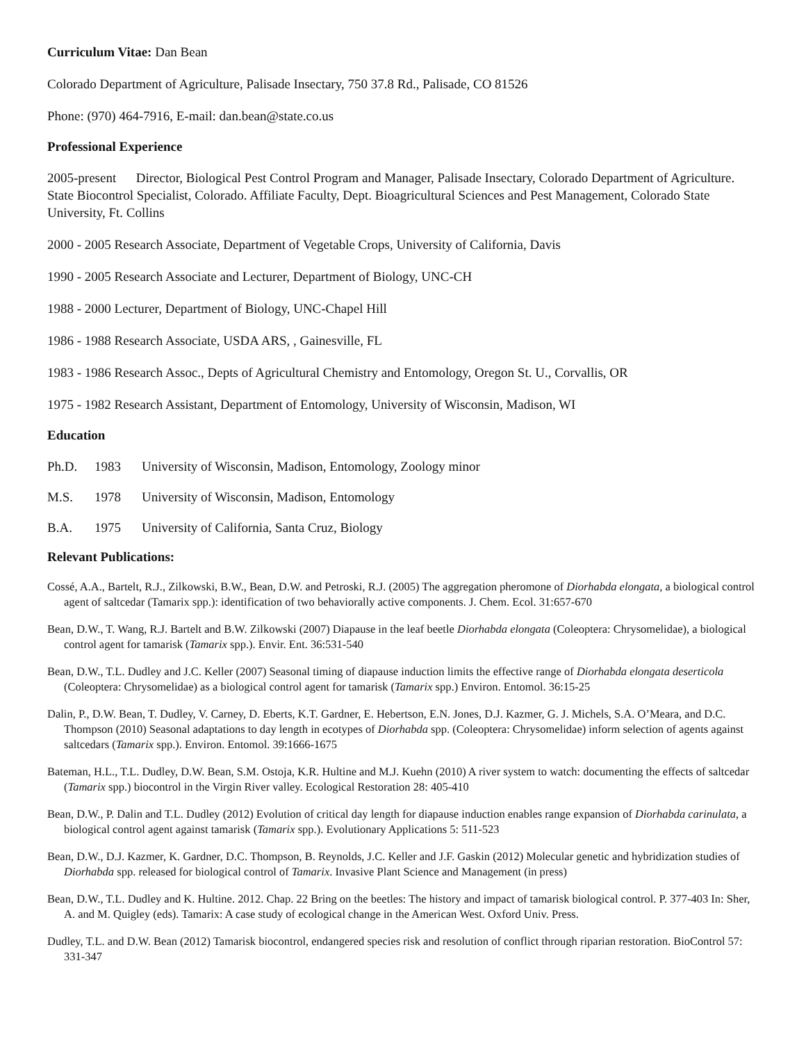Curriculum Vitae: Dan Bean
Colorado Department of Agriculture, Palisade Insectary, 750 37.8 Rd., Palisade, CO 81526
Phone: (970) 464-7916, E-mail: dan.bean@state.co.us
Professional Experience
2005-present Director, Biological Pest Control Program and Manager, Palisade Insectary, Colorado Department of Agriculture. State Biocontrol Specialist, Colorado. Affiliate Faculty, Dept. Bioagricultural Sciences and Pest Management, Colorado State University, Ft. Collins
2000 - 2005 Research Associate, Department of Vegetable Crops, University of California, Davis
1990 - 2005 Research Associate and Lecturer, Department of Biology, UNC-CH
1988 - 2000 Lecturer, Department of Biology, UNC-Chapel Hill
1986 - 1988 Research Associate, USDA ARS, , Gainesville, FL
1983 - 1986 Research Assoc., Depts of Agricultural Chemistry and Entomology, Oregon St. U., Corvallis, OR
1975 - 1982 Research Assistant, Department of Entomology, University of Wisconsin, Madison, WI
Education
Ph.D. 1983 University of Wisconsin, Madison, Entomology, Zoology minor
M.S. 1978 University of Wisconsin, Madison, Entomology
B.A. 1975 University of California, Santa Cruz, Biology
Relevant Publications:
Cossé, A.A., Bartelt, R.J., Zilkowski, B.W., Bean, D.W. and Petroski, R.J. (2005) The aggregation pheromone of Diorhabda elongata, a biological control agent of saltcedar (Tamarix spp.): identification of two behaviorally active components. J. Chem. Ecol. 31:657-670
Bean, D.W., T. Wang, R.J. Bartelt and B.W. Zilkowski (2007) Diapause in the leaf beetle Diorhabda elongata (Coleoptera: Chrysomelidae), a biological control agent for tamarisk (Tamarix spp.). Envir. Ent. 36:531-540
Bean, D.W., T.L. Dudley and J.C. Keller (2007) Seasonal timing of diapause induction limits the effective range of Diorhabda elongata deserticola (Coleoptera: Chrysomelidae) as a biological control agent for tamarisk (Tamarix spp.) Environ. Entomol. 36:15-25
Dalin, P., D.W. Bean, T. Dudley, V. Carney, D. Eberts, K.T. Gardner, E. Hebertson, E.N. Jones, D.J. Kazmer, G. J. Michels, S.A. O’Meara, and D.C. Thompson (2010) Seasonal adaptations to day length in ecotypes of Diorhabda spp. (Coleoptera: Chrysomelidae) inform selection of agents against saltcedars (Tamarix spp.). Environ. Entomol. 39:1666-1675
Bateman, H.L., T.L. Dudley, D.W. Bean, S.M. Ostoja, K.R. Hultine and M.J. Kuehn (2010) A river system to watch: documenting the effects of saltcedar (Tamarix spp.) biocontrol in the Virgin River valley. Ecological Restoration 28: 405-410
Bean, D.W., P. Dalin and T.L. Dudley (2012) Evolution of critical day length for diapause induction enables range expansion of Diorhabda carinulata, a biological control agent against tamarisk (Tamarix spp.). Evolutionary Applications 5: 511-523
Bean, D.W., D.J. Kazmer, K. Gardner, D.C. Thompson, B. Reynolds, J.C. Keller and J.F. Gaskin (2012) Molecular genetic and hybridization studies of Diorhabda spp. released for biological control of Tamarix. Invasive Plant Science and Management (in press)
Bean, D.W., T.L. Dudley and K. Hultine. 2012. Chap. 22 Bring on the beetles: The history and impact of tamarisk biological control. P. 377-403 In: Sher, A. and M. Quigley (eds). Tamarix: A case study of ecological change in the American West. Oxford Univ. Press.
Dudley, T.L. and D.W. Bean (2012) Tamarisk biocontrol, endangered species risk and resolution of conflict through riparian restoration. BioControl 57: 331-347